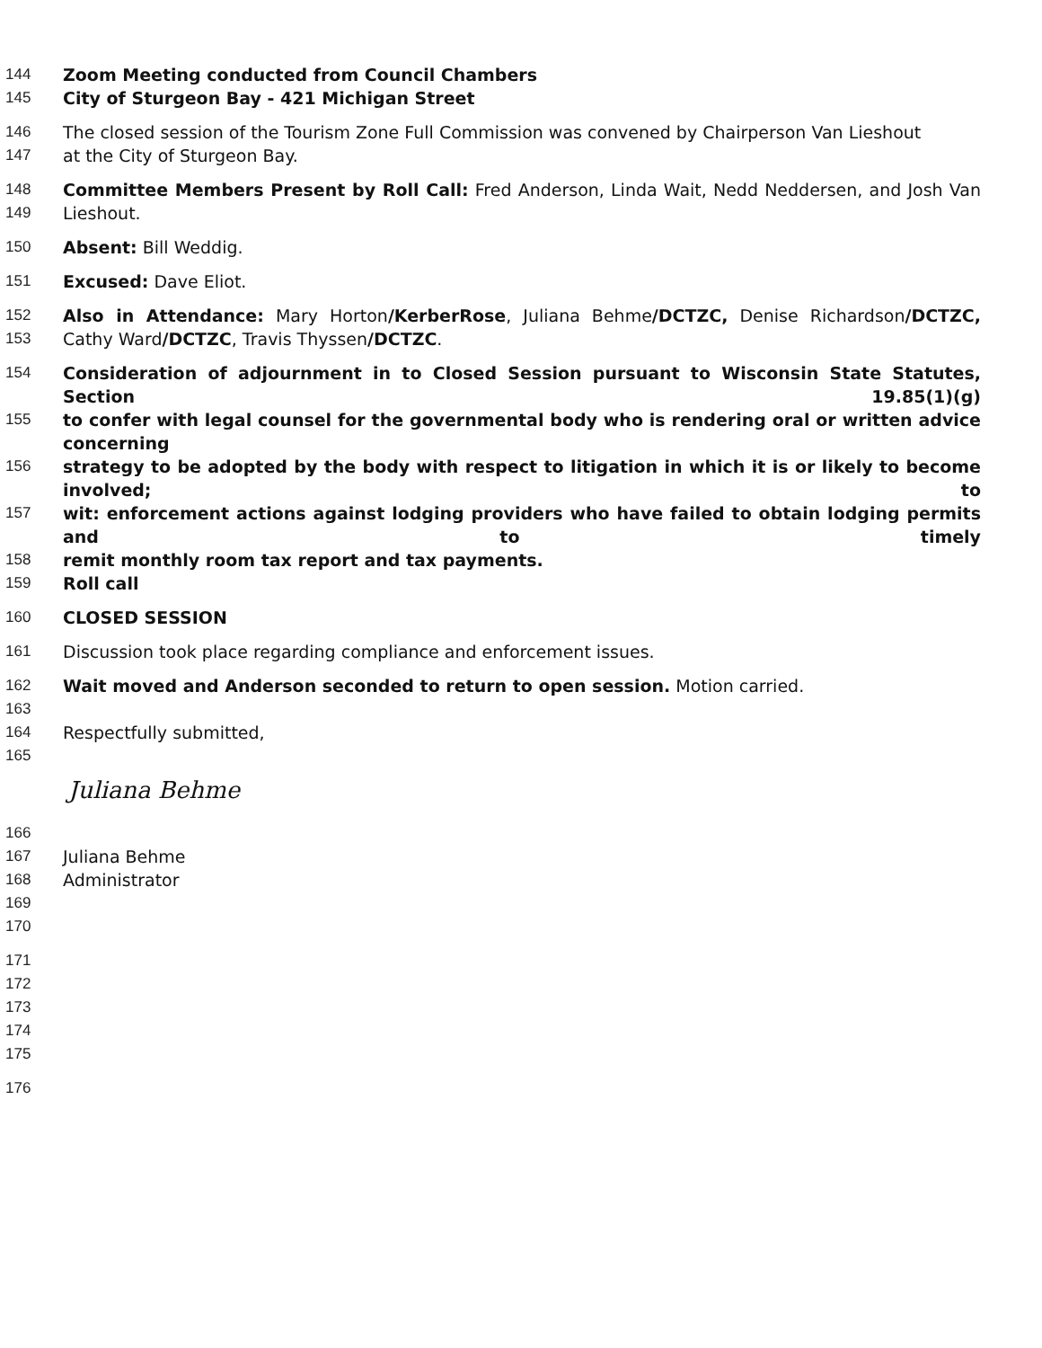144 Zoom Meeting conducted from Council Chambers
145 City of Sturgeon Bay - 421 Michigan Street
146 The closed session of the Tourism Zone Full Commission was convened by Chairperson Van Lieshout
147 at the City of Sturgeon Bay.
148 Committee Members Present by Roll Call: Fred Anderson, Linda Wait, Nedd Neddersen, and Josh Van
149 Lieshout.
150 Absent: Bill Weddig.
151 Excused: Dave Eliot.
152 Also in Attendance: Mary Horton/KerberRose, Juliana Behme/DCTZC, Denise Richardson/DCTZC,
153 Cathy Ward/DCTZC, Travis Thyssen/DCTZC.
154 Consideration of adjournment in to Closed Session pursuant to Wisconsin State Statutes, Section 19.85(1)(g)
155 to confer with legal counsel for the governmental body who is rendering oral or written advice concerning
156 strategy to be adopted by the body with respect to litigation in which it is or likely to become involved; to
157 wit: enforcement actions against lodging providers who have failed to obtain lodging permits and to timely
158 remit monthly room tax report and tax payments.
159 Roll call
160 CLOSED SESSION
161 Discussion took place regarding compliance and enforcement issues.
162 Wait moved and Anderson seconded to return to open session. Motion carried.
163
164 Respectfully submitted,
165
Juliana Behme
166
167 Juliana Behme
168 Administrator
169
170
171
172
173
174
175
176